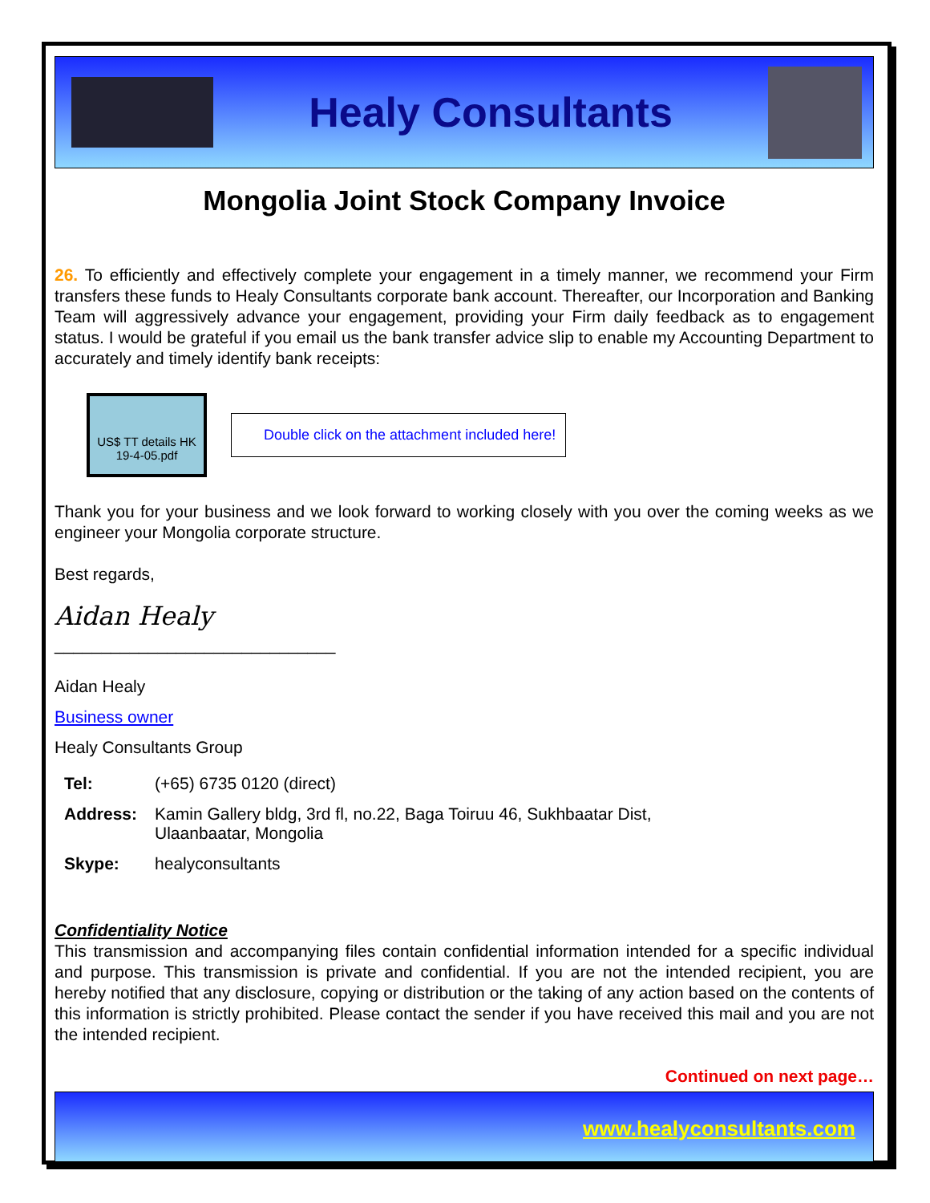Healy Consultants
Mongolia Joint Stock Company Invoice
26. To efficiently and effectively complete your engagement in a timely manner, we recommend your Firm transfers these funds to Healy Consultants corporate bank account. Thereafter, our Incorporation and Banking Team will aggressively advance your engagement, providing your Firm daily feedback as to engagement status. I would be grateful if you email us the bank transfer advice slip to enable my Accounting Department to accurately and timely identify bank receipts:
US$ TT details HK 19-4-05.pdf
Double click on the attachment included here!
Thank you for your business and we look forward to working closely with you over the coming weeks as we engineer your Mongolia corporate structure.
Best regards,
Aidan Healy
______________________________
Aidan Healy
Business owner
Healy Consultants Group
| Tel: | (+65) 6735 0120 (direct) |
| Address: | Kamin Gallery bldg, 3rd fl, no.22, Baga Toiruu 46, Sukhbaatar Dist, Ulaanbaatar, Mongolia |
| Skype: | healyconsultants |
Confidentiality Notice
This transmission and accompanying files contain confidential information intended for a specific individual and purpose. This transmission is private and confidential. If you are not the intended recipient, you are hereby notified that any disclosure, copying or distribution or the taking of any action based on the contents of this information is strictly prohibited. Please contact the sender if you have received this mail and you are not the intended recipient.
Continued on next page…
www.healyconsultants.com